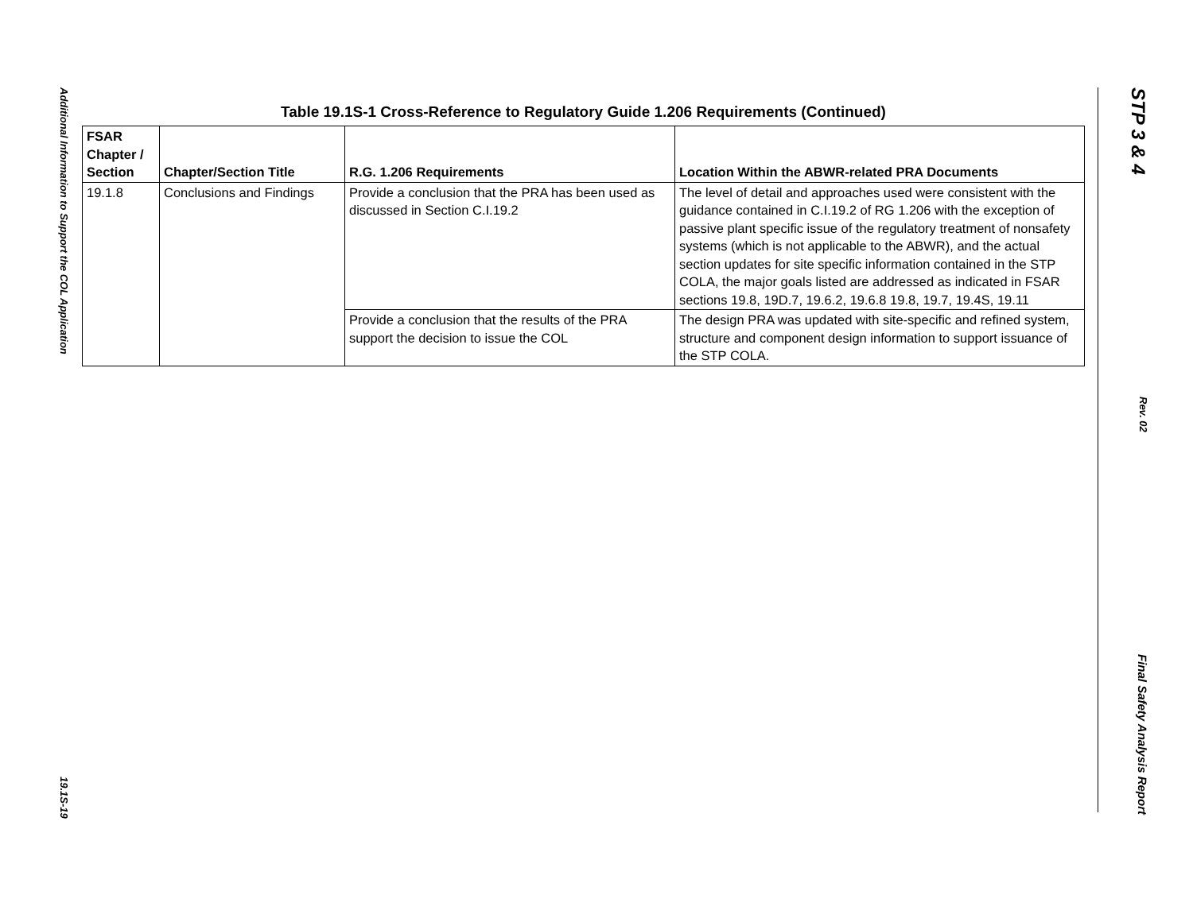Additional Information to Support the COL Application 19.1S-19
STP 3 & 4 Rev. 02 Final Safety Analysis Report
Table 19.1S-1 Cross-Reference to Regulatory Guide 1.206 Requirements (Continued)
| FSAR Chapter / Section | Chapter/Section Title | R.G. 1.206 Requirements | Location Within the ABWR-related PRA Documents |
| --- | --- | --- | --- |
| 19.1.8 | Conclusions and Findings | Provide a conclusion that the PRA has been used as discussed in Section C.I.19.2 | The level of detail and approaches used were consistent with the guidance contained in C.I.19.2 of RG 1.206 with the exception of passive plant specific issue of the regulatory treatment of nonsafety systems (which is not applicable to the ABWR), and the actual section updates for site specific information contained in the STP COLA, the major goals listed are addressed as indicated in FSAR sections 19.8, 19D.7, 19.6.2, 19.6.8 19.8, 19.7, 19.4S, 19.11 |
| | | Provide a conclusion that the results of the PRA support the decision to issue the COL | The design PRA was updated with site-specific and refined system, structure and component design information to support issuance of the STP COLA. |